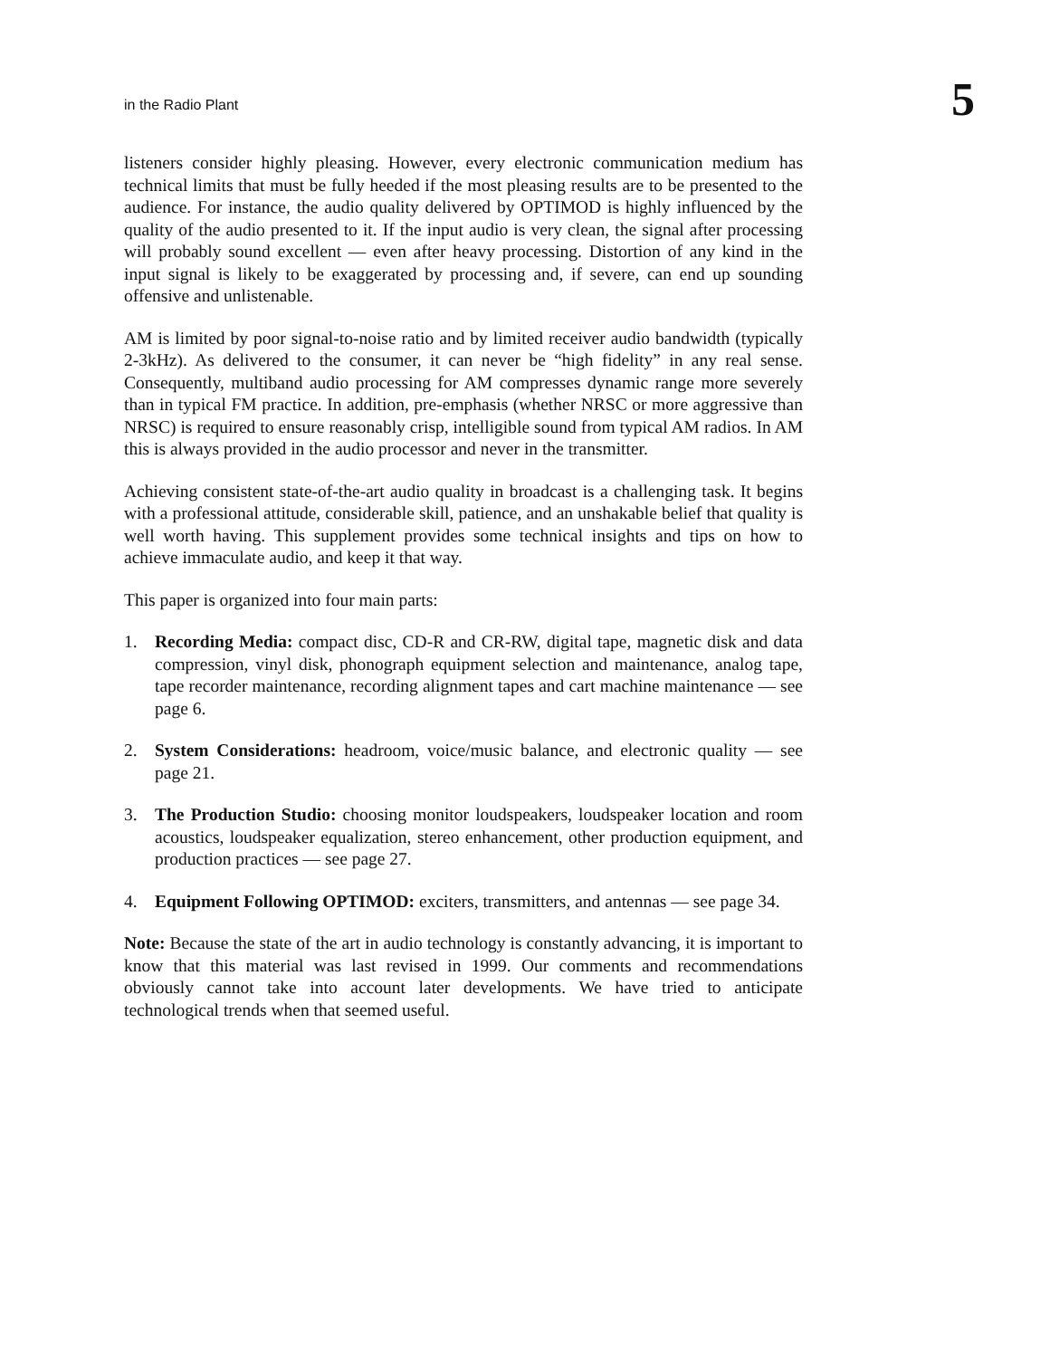in the Radio Plant 5
listeners consider highly pleasing. However, every electronic communication medium has technical limits that must be fully heeded if the most pleasing results are to be presented to the audience. For instance, the audio quality delivered by OPTIMOD is highly influenced by the quality of the audio presented to it. If the input audio is very clean, the signal after processing will probably sound excellent — even after heavy processing. Distortion of any kind in the input signal is likely to be exaggerated by processing and, if severe, can end up sounding offensive and unlistenable.
AM is limited by poor signal-to-noise ratio and by limited receiver audio bandwidth (typically 2-3kHz). As delivered to the consumer, it can never be “high fidelity” in any real sense. Consequently, multiband audio processing for AM compresses dynamic range more severely than in typical FM practice. In addition, pre-emphasis (whether NRSC or more aggressive than NRSC) is required to ensure reasonably crisp, intelligible sound from typical AM radios. In AM this is always provided in the audio processor and never in the transmitter.
Achieving consistent state-of-the-art audio quality in broadcast is a challenging task. It begins with a professional attitude, considerable skill, patience, and an unshakable belief that quality is well worth having. This supplement provides some technical insights and tips on how to achieve immaculate audio, and keep it that way.
This paper is organized into four main parts:
1. Recording Media: compact disc, CD-R and CR-RW, digital tape, magnetic disk and data compression, vinyl disk, phonograph equipment selection and maintenance, analog tape, tape recorder maintenance, recording alignment tapes and cart machine maintenance — see page 6.
2. System Considerations: headroom, voice/music balance, and electronic quality — see page 21.
3. The Production Studio: choosing monitor loudspeakers, loudspeaker location and room acoustics, loudspeaker equalization, stereo enhancement, other production equipment, and production practices — see page 27.
4. Equipment Following OPTIMOD: exciters, transmitters, and antennas — see page 34.
Note: Because the state of the art in audio technology is constantly advancing, it is important to know that this material was last revised in 1999. Our comments and recommendations obviously cannot take into account later developments. We have tried to anticipate technological trends when that seemed useful.